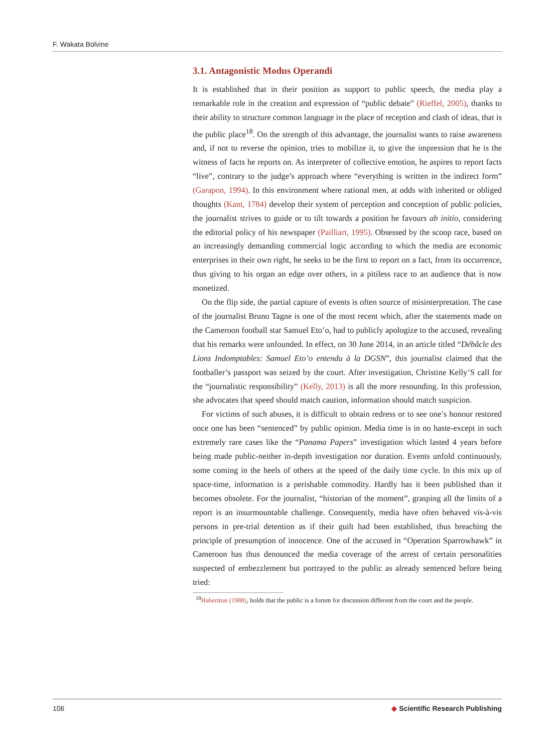F. Wakata Bolvine
3.1. Antagonistic Modus Operandi
It is established that in their position as support to public speech, the media play a remarkable role in the creation and expression of “public debate” (Rieffel, 2005), thanks to their ability to structure common language in the place of reception and clash of ideas, that is the public place<sup>18</sup>. On the strength of this advantage, the journalist wants to raise awareness and, if not to reverse the opinion, tries to mobilize it, to give the impression that he is the witness of facts he reports on. As interpreter of collective emotion, he aspires to report facts “live”, contrary to the judge’s approach where “everything is written in the indirect form” (Garapon, 1994). In this environment where rational men, at odds with inherited or obliged thoughts (Kant, 1784) develop their system of perception and conception of public policies, the journalist strives to guide or to tilt towards a position he favours ab initio, considering the editorial policy of his newspaper (Pailliart, 1995). Obsessed by the scoop race, based on an increasingly demanding commercial logic according to which the media are economic enterprises in their own right, he seeks to be the first to report on a fact, from its occurrence, thus giving to his organ an edge over others, in a pitiless race to an audience that is now monetized.
On the flip side, the partial capture of events is often source of misinterpretation. The case of the journalist Bruno Tagne is one of the most recent which, after the statements made on the Cameroon football star Samuel Eto’o, had to publicly apologize to the accused, revealing that his remarks were unfounded. In effect, on 30 June 2014, in an article titled “Débâcle des Lions Indomptables: Samuel Eto’o entendu à la DGSN”, this journalist claimed that the footballer’s passport was seized by the court. After investigation, Christine Kelly’S call for the “journalistic responsibility” (Kelly, 2013) is all the more resounding. In this profession, she advocates that speed should match caution, information should match suspicion.
For victims of such abuses, it is difficult to obtain redress or to see one’s honour restored once one has been “sentenced” by public opinion. Media time is in no haste-except in such extremely rare cases like the “Panama Papers” investigation which lasted 4 years before being made public-neither in-depth investigation nor duration. Events unfold continuously, some coming in the heels of others at the speed of the daily time cycle. In this mix up of space-time, information is a perishable commodity. Hardly has it been published than it becomes obsolete. For the journalist, “historian of the moment”, grasping all the limits of a report is an insurmountable challenge. Consequently, media have often behaved vis-à-vis persons in pre-trial detention as if their guilt had been established, thus breaching the principle of presumption of innocence. One of the accused in “Operation Sparrowhawk” in Cameroon has thus denounced the media coverage of the arrest of certain personalities suspected of embezzlement but portrayed to the public as already sentenced before being tried:
<sup>18</sup> Habermas (1988), holds that the public is a forum for discussion different from the court and the people.
106 ◆ Scientific Research Publishing